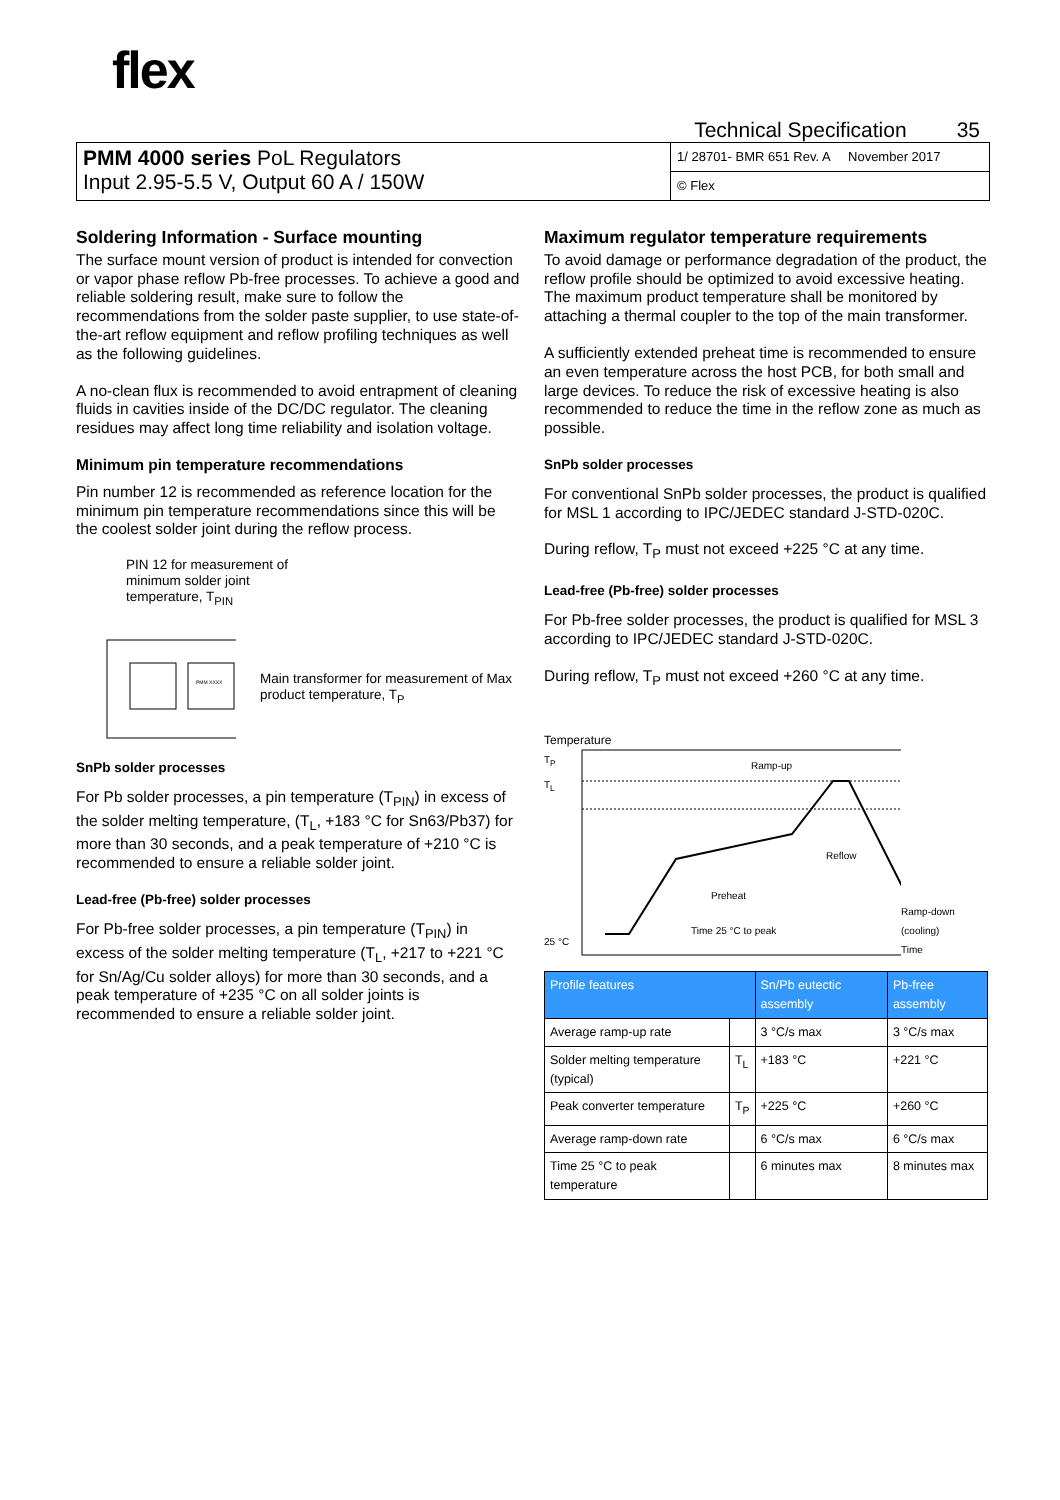flex
Technical Specification 35
PMM 4000 series PoL Regulators
Input 2.95-5.5 V, Output 60 A / 150W
1/ 28701- BMR 651 Rev. A November 2017
© Flex
Soldering Information - Surface mounting
The surface mount version of product is intended for convection or vapor phase reflow Pb-free processes. To achieve a good and reliable soldering result, make sure to follow the recommendations from the solder paste supplier, to use state-of-the-art reflow equipment and reflow profiling techniques as well as the following guidelines.
A no-clean flux is recommended to avoid entrapment of cleaning fluids in cavities inside of the DC/DC regulator. The cleaning residues may affect long time reliability and isolation voltage.
Minimum pin temperature recommendations
Pin number 12 is recommended as reference location for the minimum pin temperature recommendations since this will be the coolest solder joint during the reflow process.
PIN 12 for measurement of
minimum solder joint
temperature, T<sub>PIN</sub>
PMM XXXX
Main transformer for measurement of Max product temperature, T<sub>P</sub>
SnPb solder processes
For Pb solder processes, a pin temperature (T<sub>PIN</sub>) in excess of the solder melting temperature, (T<sub>L</sub>, +183 °C for Sn63/Pb37) for more than 30 seconds, and a peak temperature of +210 °C is recommended to ensure a reliable solder joint.
Lead-free (Pb-free) solder processes
For Pb-free solder processes, a pin temperature (T<sub>PIN</sub>) in excess of the solder melting temperature (T<sub>L</sub>, +217 to +221 °C for Sn/Ag/Cu solder alloys) for more than 30 seconds, and a peak temperature of +235 °C on all solder joints is recommended to ensure a reliable solder joint.
Maximum regulator temperature requirements
To avoid damage or performance degradation of the product, the reflow profile should be optimized to avoid excessive heating. The maximum product temperature shall be monitored by attaching a thermal coupler to the top of the main transformer.
A sufficiently extended preheat time is recommended to ensure an even temperature across the host PCB, for both small and large devices. To reduce the risk of excessive heating is also recommended to reduce the time in the reflow zone as much as possible.
SnPb solder processes
For conventional SnPb solder processes, the product is qualified for MSL 1 according to IPC/JEDEC standard J-STD-020C.
During reflow, T<sub>P</sub> must not exceed +225 °C at any time.
Lead-free (Pb-free) solder processes
For Pb-free solder processes, the product is qualified for MSL 3 according to IPC/JEDEC standard J-STD-020C.
During reflow, T<sub>P</sub> must not exceed +260 °C at any time.
Temperature
T<sub>P</sub>
T<sub>L</sub>
25 °C
Ramp-up
Reflow
Preheat
Time 25 °C to peak
Ramp-down (cooling)
Time
| Profile features | | Sn/Pb eutectic assembly | Pb-free assembly |
| --- | --- | --- | --- |
| Average ramp-up rate | | 3 °C/s max | 3 °C/s max |
| Solder melting temperature (typical) | T<sub>L</sub> | +183 °C | +221 °C |
| Peak converter temperature | T<sub>P</sub> | +225 °C | +260 °C |
| Average ramp-down rate | | 6 °C/s max | 6 °C/s max |
| Time 25 °C to peak temperature | | 6 minutes max | 8 minutes max |